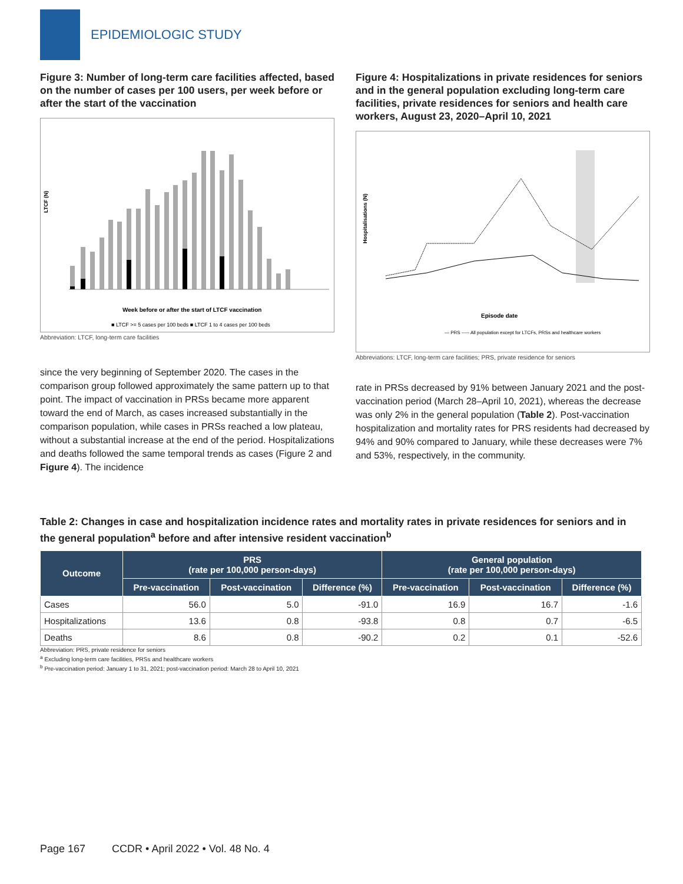EPIDEMIOLOGIC STUDY
Figure 3: Number of long-term care facilities affected, based on the number of cases per 100 users, per week before or after the start of the vaccination
Week before or after the start of LTCF vaccination
■ LTCF >= 5 cases per 100 beds ■ LTCF 1 to 4 cases per 100 beds
LTCF (N)
Abbreviation: LTCF, long-term care facilities
since the very beginning of September 2020. The cases in the comparison group followed approximately the same pattern up to that point. The impact of vaccination in PRSs became more apparent toward the end of March, as cases increased substantially in the comparison population, while cases in PRSs reached a low plateau, without a substantial increase at the end of the period. Hospitalizations and deaths followed the same temporal trends as cases (Figure 2 and Figure 4). The incidence
Figure 4: Hospitalizations in private residences for seniors and in the general population excluding long-term care facilities, private residences for seniors and health care workers, August 23, 2020–April 10, 2021
Episode date
— PRS ----- All population except for LTCFs, PRSs and healthcare workers
Hospitalisations (N)
Abbreviations: LTCF, long-term care facilities; PRS, private residence for seniors
rate in PRSs decreased by 91% between January 2021 and the post-vaccination period (March 28–April 10, 2021), whereas the decrease was only 2% in the general population (Table 2). Post-vaccination hospitalization and mortality rates for PRS residents had decreased by 94% and 90% compared to January, while these decreases were 7% and 53%, respectively, in the community.
Table 2: Changes in case and hospitalization incidence rates and mortality rates in private residences for seniors and in the general population<sup>a</sup> before and after intensive resident vaccination<sup>b</sup>
| Outcome | PRS (rate per 100,000 person-days) | | | General population (rate per 100,000 person-days) | | |
| --- | --- | --- | --- | --- | --- | --- |
| | Pre-vaccination | Post-vaccination | Difference (%) | Pre-vaccination | Post-vaccination | Difference (%) |
| Cases | 56.0 | 5.0 | -91.0 | 16.9 | 16.7 | -1.6 |
| Hospitalizations | 13.6 | 0.8 | -93.8 | 0.8 | 0.7 | -6.5 |
| Deaths | 8.6 | 0.8 | -90.2 | 0.2 | 0.1 | -52.6 |
Abbreviation: PRS, private residence for seniors
<sup>a</sup> Excluding long-term care facilities, PRSs and healthcare workers
<sup>b</sup> Pre-vaccination period: January 1 to 31, 2021; post-vaccination period: March 28 to April 10, 2021
Page 167 CCDR • April 2022 • Vol. 48 No. 4